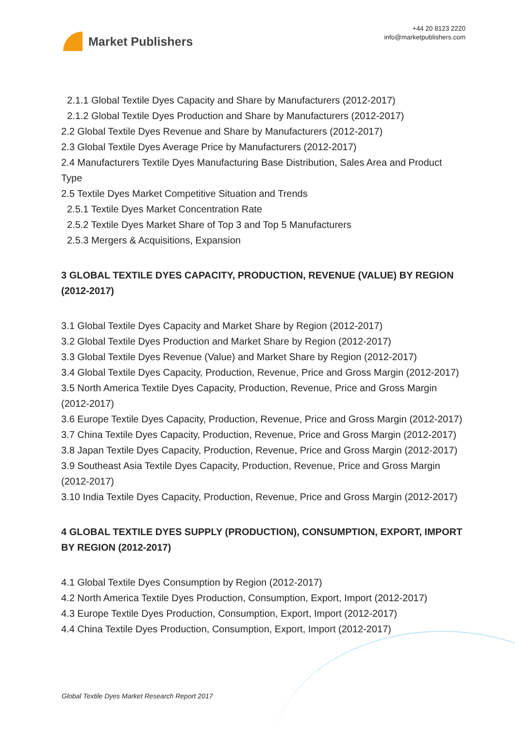Market Publishers
+44 20 8123 2220
info@marketpublishers.com
2.1.1 Global Textile Dyes Capacity and Share by Manufacturers (2012-2017)
2.1.2 Global Textile Dyes Production and Share by Manufacturers (2012-2017)
2.2 Global Textile Dyes Revenue and Share by Manufacturers (2012-2017)
2.3 Global Textile Dyes Average Price by Manufacturers (2012-2017)
2.4 Manufacturers Textile Dyes Manufacturing Base Distribution, Sales Area and Product Type
2.5 Textile Dyes Market Competitive Situation and Trends
2.5.1 Textile Dyes Market Concentration Rate
2.5.2 Textile Dyes Market Share of Top 3 and Top 5 Manufacturers
2.5.3 Mergers & Acquisitions, Expansion
3 GLOBAL TEXTILE DYES CAPACITY, PRODUCTION, REVENUE (VALUE) BY REGION (2012-2017)
3.1 Global Textile Dyes Capacity and Market Share by Region (2012-2017)
3.2 Global Textile Dyes Production and Market Share by Region (2012-2017)
3.3 Global Textile Dyes Revenue (Value) and Market Share by Region (2012-2017)
3.4 Global Textile Dyes Capacity, Production, Revenue, Price and Gross Margin (2012-2017)
3.5 North America Textile Dyes Capacity, Production, Revenue, Price and Gross Margin (2012-2017)
3.6 Europe Textile Dyes Capacity, Production, Revenue, Price and Gross Margin (2012-2017)
3.7 China Textile Dyes Capacity, Production, Revenue, Price and Gross Margin (2012-2017)
3.8 Japan Textile Dyes Capacity, Production, Revenue, Price and Gross Margin (2012-2017)
3.9 Southeast Asia Textile Dyes Capacity, Production, Revenue, Price and Gross Margin (2012-2017)
3.10 India Textile Dyes Capacity, Production, Revenue, Price and Gross Margin (2012-2017)
4 GLOBAL TEXTILE DYES SUPPLY (PRODUCTION), CONSUMPTION, EXPORT, IMPORT BY REGION (2012-2017)
4.1 Global Textile Dyes Consumption by Region (2012-2017)
4.2 North America Textile Dyes Production, Consumption, Export, Import (2012-2017)
4.3 Europe Textile Dyes Production, Consumption, Export, Import (2012-2017)
4.4 China Textile Dyes Production, Consumption, Export, Import (2012-2017)
Global Textile Dyes Market Research Report 2017